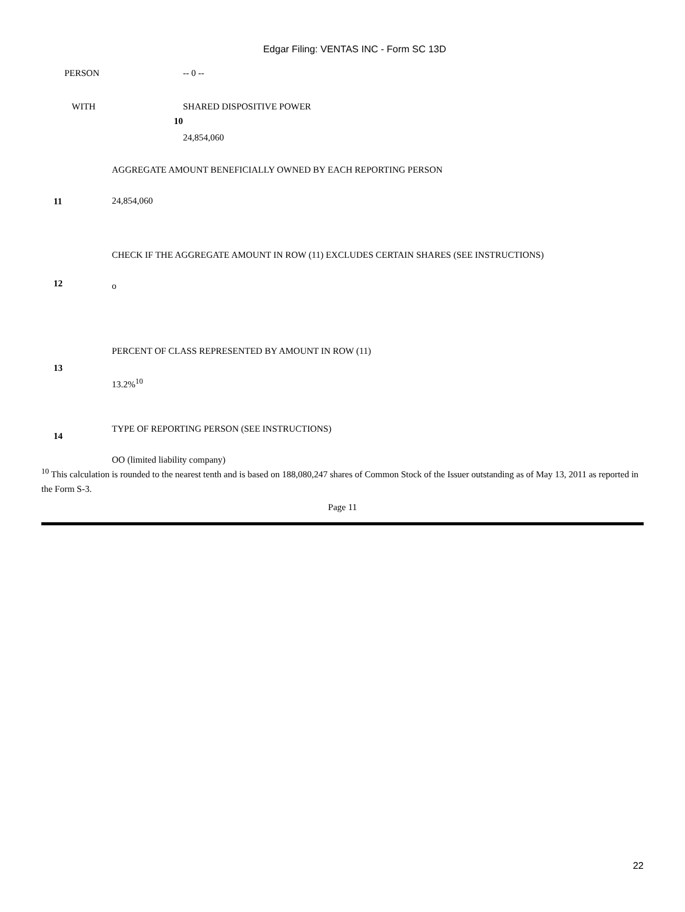Edgar Filing: VENTAS INC - Form SC 13D
| PERSON | | -- 0 -- |
| WITH | 10 | SHARED DISPOSITIVE POWER 24,854,060 |
| 11 | AGGREGATE AMOUNT BENEFICIALLY OWNED BY EACH REPORTING PERSON 24,854,060 |
| 12 | CHECK IF THE AGGREGATE AMOUNT IN ROW (11) EXCLUDES CERTAIN SHARES (SEE INSTRUCTIONS) o |
| 13 | PERCENT OF CLASS REPRESENTED BY AMOUNT IN ROW (11) 13.2%<sup>10</sup> |
| 14 | TYPE OF REPORTING PERSON (SEE INSTRUCTIONS) OO (limited liability company) |
<sup>10</sup> This calculation is rounded to the nearest tenth and is based on 188,080,247 shares of Common Stock of the Issuer outstanding as of May 13, 2011 as reported in the Form S-3.
Page 11
22